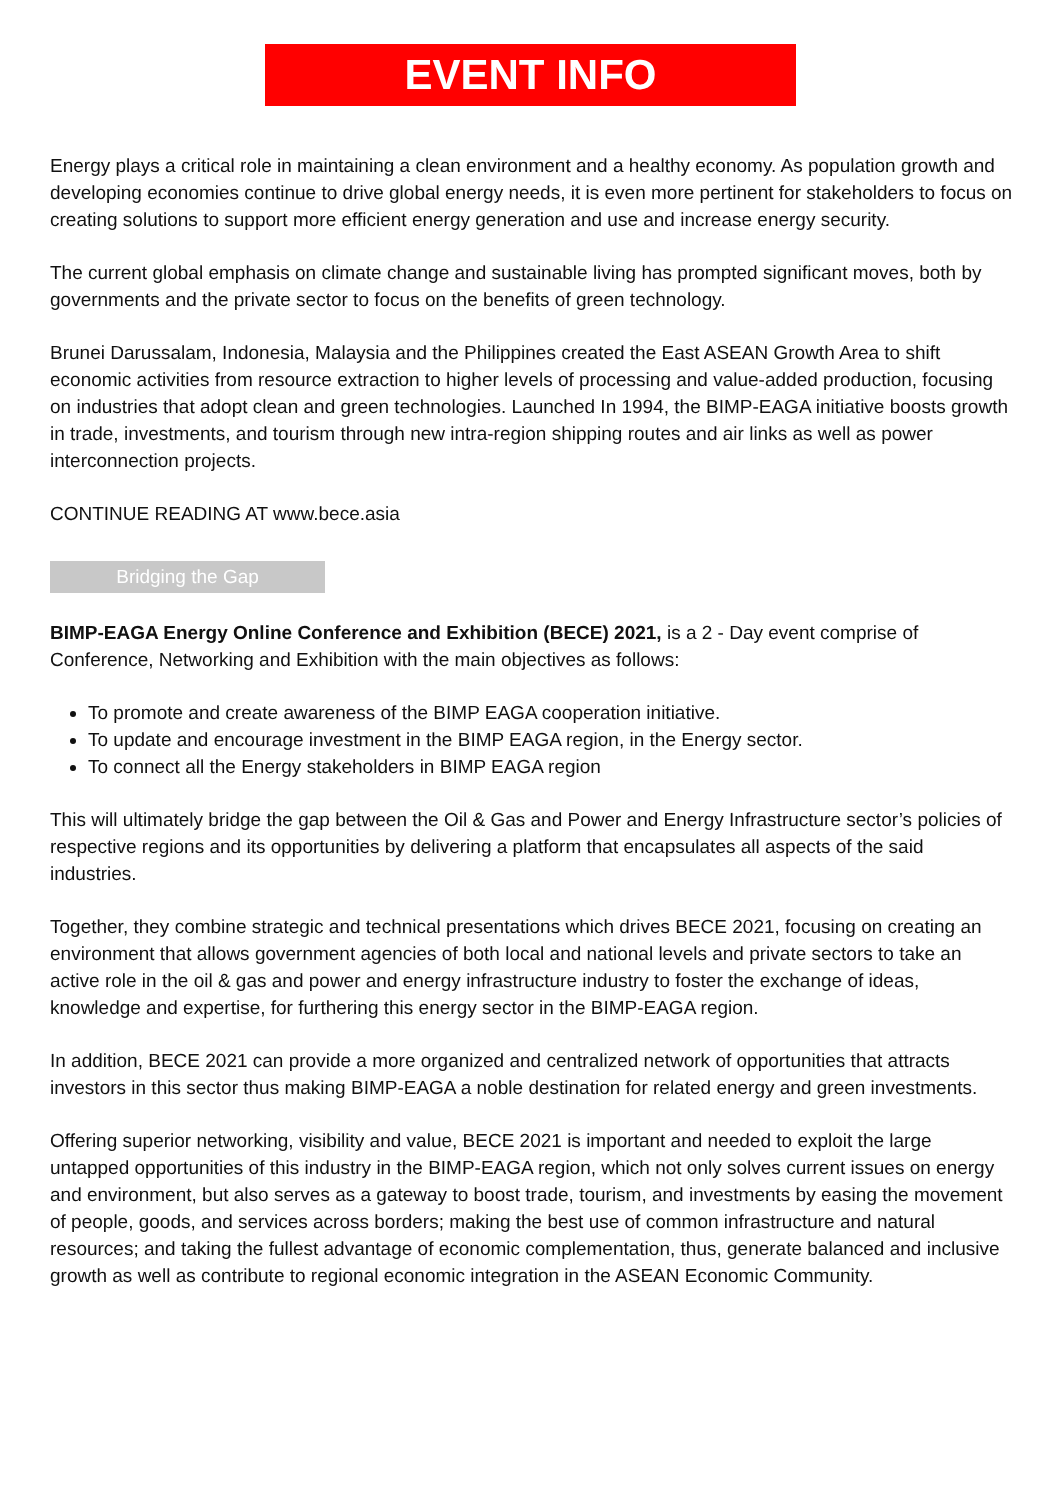EVENT INFO
Energy plays a critical role in maintaining a clean environment and a healthy economy. As population growth and developing economies continue to drive global energy needs, it is even more pertinent for stakeholders to focus on creating solutions to support more efficient energy generation and use and increase energy security.
The current global emphasis on climate change and sustainable living has prompted significant moves, both by governments and the private sector to focus on the benefits of green technology.
Brunei Darussalam, Indonesia, Malaysia and the Philippines created the East ASEAN Growth Area to shift economic activities from resource extraction to higher levels of processing and value-added production, focusing on industries that adopt clean and green technologies. Launched In 1994, the BIMP-EAGA initiative boosts growth in trade, investments, and tourism through new intra-region shipping routes and air links as well as power interconnection projects.
CONTINUE READING AT www.bece.asia
Bridging the Gap
BIMP-EAGA Energy Online Conference and Exhibition (BECE) 2021, is a 2 - Day event comprise of Conference, Networking and Exhibition with the main objectives as follows:
To promote and create awareness of the BIMP EAGA cooperation initiative.
To update and encourage investment in the BIMP EAGA region, in the Energy sector.
To connect all the Energy stakeholders in BIMP EAGA region
This will ultimately bridge the gap between the Oil & Gas and Power and Energy Infrastructure sector’s policies of respective regions and its opportunities by delivering a platform that encapsulates all aspects of the said industries.
Together, they combine strategic and technical presentations which drives BECE 2021, focusing on creating an environment that allows government agencies of both local and national levels and private sectors to take an active role in the oil & gas and power and energy infrastructure industry to foster the exchange of ideas, knowledge and expertise, for furthering this energy sector in the BIMP-EAGA region.
In addition, BECE 2021 can provide a more organized and centralized network of opportunities that attracts investors in this sector thus making BIMP-EAGA a noble destination for related energy and green investments.
Offering superior networking, visibility and value, BECE 2021 is important and needed to exploit the large untapped opportunities of this industry in the BIMP-EAGA region, which not only solves current issues on energy and environment, but also serves as a gateway to boost trade, tourism, and investments by easing the movement of people, goods, and services across borders; making the best use of common infrastructure and natural resources; and taking the fullest advantage of economic complementation, thus, generate balanced and inclusive growth as well as contribute to regional economic integration in the ASEAN Economic Community.